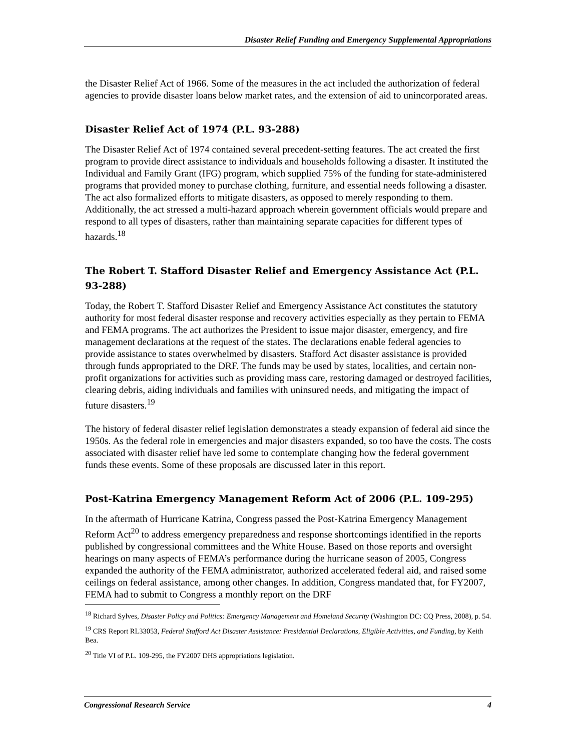Disaster Relief Funding and Emergency Supplemental Appropriations
the Disaster Relief Act of 1966. Some of the measures in the act included the authorization of federal agencies to provide disaster loans below market rates, and the extension of aid to unincorporated areas.
Disaster Relief Act of 1974 (P.L. 93-288)
The Disaster Relief Act of 1974 contained several precedent-setting features. The act created the first program to provide direct assistance to individuals and households following a disaster. It instituted the Individual and Family Grant (IFG) program, which supplied 75% of the funding for state-administered programs that provided money to purchase clothing, furniture, and essential needs following a disaster. The act also formalized efforts to mitigate disasters, as opposed to merely responding to them. Additionally, the act stressed a multi-hazard approach wherein government officials would prepare and respond to all types of disasters, rather than maintaining separate capacities for different types of hazards.<sup>18</sup>
The Robert T. Stafford Disaster Relief and Emergency Assistance Act (P.L. 93-288)
Today, the Robert T. Stafford Disaster Relief and Emergency Assistance Act constitutes the statutory authority for most federal disaster response and recovery activities especially as they pertain to FEMA and FEMA programs. The act authorizes the President to issue major disaster, emergency, and fire management declarations at the request of the states. The declarations enable federal agencies to provide assistance to states overwhelmed by disasters. Stafford Act disaster assistance is provided through funds appropriated to the DRF. The funds may be used by states, localities, and certain non-profit organizations for activities such as providing mass care, restoring damaged or destroyed facilities, clearing debris, aiding individuals and families with uninsured needs, and mitigating the impact of future disasters.<sup>19</sup>
The history of federal disaster relief legislation demonstrates a steady expansion of federal aid since the 1950s. As the federal role in emergencies and major disasters expanded, so too have the costs. The costs associated with disaster relief have led some to contemplate changing how the federal government funds these events. Some of these proposals are discussed later in this report.
Post-Katrina Emergency Management Reform Act of 2006 (P.L. 109-295)
In the aftermath of Hurricane Katrina, Congress passed the Post-Katrina Emergency Management Reform Act<sup>20</sup> to address emergency preparedness and response shortcomings identified in the reports published by congressional committees and the White House. Based on those reports and oversight hearings on many aspects of FEMA’s performance during the hurricane season of 2005, Congress expanded the authority of the FEMA administrator, authorized accelerated federal aid, and raised some ceilings on federal assistance, among other changes. In addition, Congress mandated that, for FY2007, FEMA had to submit to Congress a monthly report on the DRF
<sup>18</sup> Richard Sylves, Disaster Policy and Politics: Emergency Management and Homeland Security (Washington DC: CQ Press, 2008), p. 54.
<sup>19</sup> CRS Report RL33053, Federal Stafford Act Disaster Assistance: Presidential Declarations, Eligible Activities, and Funding, by Keith Bea.
<sup>20</sup> Title VI of P.L. 109-295, the FY2007 DHS appropriations legislation.
Congressional Research Service 4